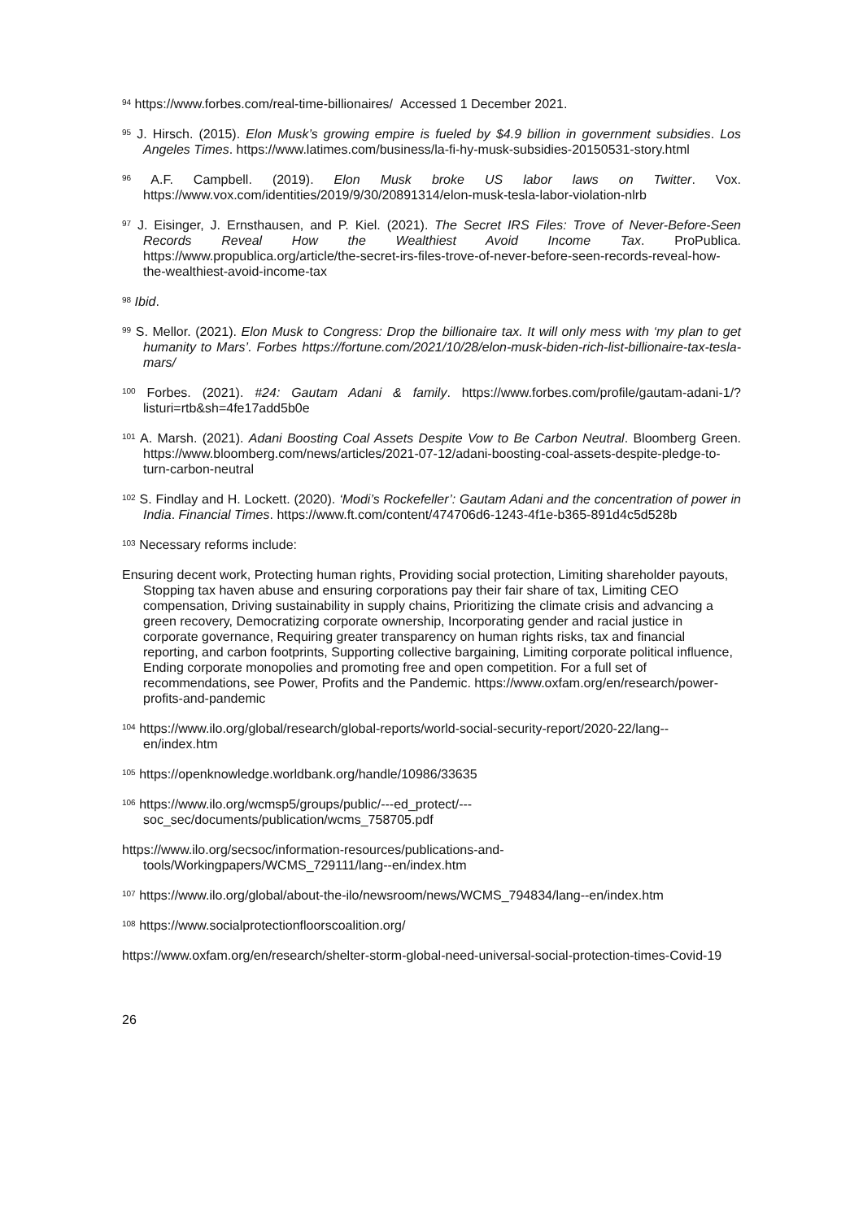<sup>94</sup> https://www.forbes.com/real-time-billionaires/ Accessed 1 December 2021.
<sup>95</sup> J. Hirsch. (2015). Elon Musk’s growing empire is fueled by $4.9 billion in government subsidies. Los Angeles Times. https://www.latimes.com/business/la-fi-hy-musk-subsidies-20150531-story.html
<sup>96</sup> A.F. Campbell. (2019). Elon Musk broke US labor laws on Twitter. Vox. https://www.vox.com/identities/2019/9/30/20891314/elon-musk-tesla-labor-violation-nlrb
<sup>97</sup> J. Eisinger, J. Ernsthausen, and P. Kiel. (2021). The Secret IRS Files: Trove of Never-Before-Seen Records Reveal How the Wealthiest Avoid Income Tax. ProPublica. https://www.propublica.org/article/the-secret-irs-files-trove-of-never-before-seen-records-reveal-how-the-wealthiest-avoid-income-tax
<sup>98</sup> Ibid.
<sup>99</sup> S. Mellor. (2021). Elon Musk to Congress: Drop the billionaire tax. It will only mess with ‘my plan to get humanity to Mars’. Forbes https://fortune.com/2021/10/28/elon-musk-biden-rich-list-billionaire-tax-tesla-mars/
<sup>100</sup> Forbes. (2021). #24: Gautam Adani & family. https://www.forbes.com/profile/gautam-adani-1/?listuri=rtb&sh=4fe17add5b0e
<sup>101</sup> A. Marsh. (2021). Adani Boosting Coal Assets Despite Vow to Be Carbon Neutral. Bloomberg Green. https://www.bloomberg.com/news/articles/2021-07-12/adani-boosting-coal-assets-despite-pledge-to-turn-carbon-neutral
<sup>102</sup> S. Findlay and H. Lockett. (2020). ‘Modi’s Rockefeller’: Gautam Adani and the concentration of power in India. Financial Times. https://www.ft.com/content/474706d6-1243-4f1e-b365-891d4c5d528b
<sup>103</sup> Necessary reforms include:
Ensuring decent work, Protecting human rights, Providing social protection, Limiting shareholder payouts, Stopping tax haven abuse and ensuring corporations pay their fair share of tax, Limiting CEO compensation, Driving sustainability in supply chains, Prioritizing the climate crisis and advancing a green recovery, Democratizing corporate ownership, Incorporating gender and racial justice in corporate governance, Requiring greater transparency on human rights risks, tax and financial reporting, and carbon footprints, Supporting collective bargaining, Limiting corporate political influence, Ending corporate monopolies and promoting free and open competition. For a full set of recommendations, see Power, Profits and the Pandemic. https://www.oxfam.org/en/research/power-profits-and-pandemic
<sup>104</sup> https://www.ilo.org/global/research/global-reports/world-social-security-report/2020-22/lang--en/index.htm
<sup>105</sup> https://openknowledge.worldbank.org/handle/10986/33635
<sup>106</sup> https://www.ilo.org/wcmsp5/groups/public/---ed_protect/---soc_sec/documents/publication/wcms_758705.pdf
https://www.ilo.org/secsoc/information-resources/publications-and-tools/Workingpapers/WCMS_729111/lang--en/index.htm
<sup>107</sup> https://www.ilo.org/global/about-the-ilo/newsroom/news/WCMS_794834/lang--en/index.htm
<sup>108</sup> https://www.socialprotectionfloorscoalition.org/
https://www.oxfam.org/en/research/shelter-storm-global-need-universal-social-protection-times-Covid-19
26